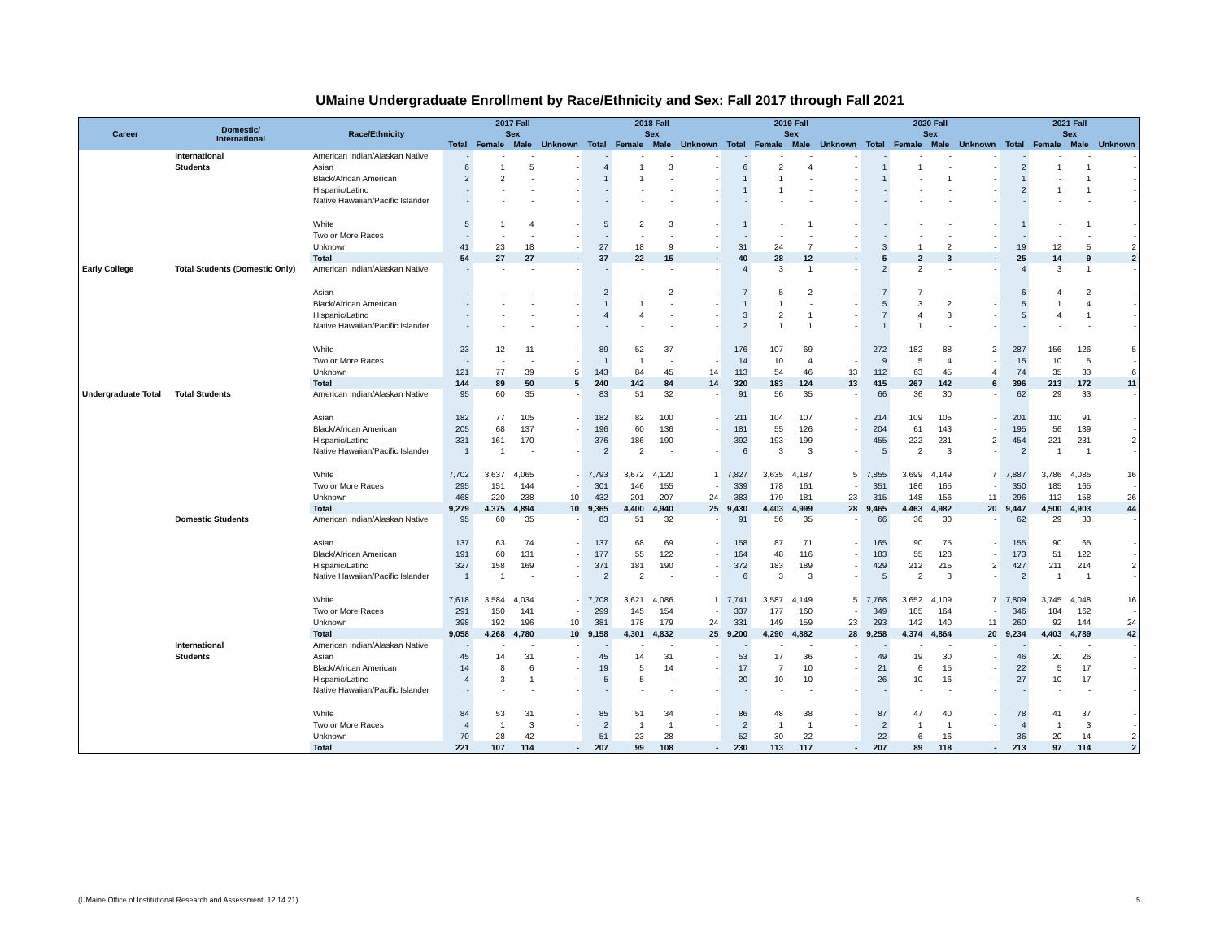UMaine Undergraduate Enrollment by Race/Ethnicity and Sex: Fall 2017 through Fall 2021
| Career | Domestic/ International | Race/Ethnicity | 2017 Fall | | | | 2018 Fall | | | | 2019 Fall | | | | 2020 Fall | | | | 2021 Fall | | | |
| --- | --- | --- | --- | --- | --- | --- | --- | --- | --- | --- | --- | --- | --- | --- | --- | --- | --- | --- | --- | --- | --- | --- |
| | | | Sex | | | | Sex | | | | Sex | | | | Sex | | | | Sex | | | |
| | | | Total | Female | Male | Unknown | Total | Female | Male | Unknown | Total | Female | Male | Unknown | Total | Female | Male | Unknown | Total | Female | Male | Unknown |
| | International | American Indian/Alaskan Native | - | - | - | - | - | - | - | - | - | - | - | - | - | - | - | - | - | - | - | - |
| | Students | Asian | 6 | 1 | 5 | - | 4 | 1 | 3 | - | 6 | 2 | 4 | - | 1 | 1 | - | - | 2 | 1 | 1 | - |
| | | Black/African American | 2 | 2 | - | - | 1 | 1 | - | - | 1 | 1 | - | - | 1 | - | 1 | - | 1 | - | 1 | - |
| | | Hispanic/Latino | - | - | - | - | - | - | - | - | 1 | 1 | - | - | - | - | - | - | 2 | 1 | 1 | - |
| | | Native Hawaiian/Pacific Islander | - | - | - | - | - | - | - | - | - | - | - | - | - | - | - | - | - | - | - | - |
| | | White | 5 | 1 | 4 | - | 5 | 2 | 3 | - | 1 | - | 1 | - | - | - | - | - | 1 | - | 1 | - |
| | | Two or More Races | - | - | - | - | - | - | - | - | - | - | - | - | - | - | - | - | - | - | - | - |
| | | Unknown | 41 | 23 | 18 | - | 27 | 18 | 9 | - | 31 | 24 | 7 | - | 3 | 1 | 2 | - | 19 | 12 | 5 | 2 |
| | | Total | 54 | 27 | 27 | - | 37 | 22 | 15 | - | 40 | 28 | 12 | - | 5 | 2 | 3 | - | 25 | 14 | 9 | 2 |
| Early College | Total Students (Domestic Only) | American Indian/Alaskan Native | - | - | - | - | - | - | - | - | 4 | 3 | 1 | - | 2 | 2 | - | - | 4 | 3 | 1 | - |
| | | Asian | - | - | - | - | 2 | - | 2 | - | 7 | 5 | 2 | - | 7 | 7 | - | - | 6 | 4 | 2 | - |
| | | Black/African American | - | - | - | - | 1 | 1 | - | - | 1 | 1 | - | - | 5 | 3 | 2 | - | 5 | 1 | 4 | - |
| | | Hispanic/Latino | - | - | - | - | 4 | 4 | - | - | 3 | 2 | 1 | - | 7 | 4 | 3 | - | 5 | 4 | 1 | - |
| | | Native Hawaiian/Pacific Islander | - | - | - | - | - | - | - | - | 2 | 1 | 1 | - | 1 | 1 | - | - | - | - | - | - |
| | | White | 23 | 12 | 11 | - | 89 | 52 | 37 | - | 176 | 107 | 69 | - | 272 | 182 | 88 | 2 | 287 | 156 | 126 | 5 |
| | | Two or More Races | - | - | - | - | 1 | 1 | - | - | 14 | 10 | 4 | - | 9 | 5 | 4 | - | 15 | 10 | 5 | - |
| | | Unknown | 121 | 77 | 39 | 5 | 143 | 84 | 45 | 14 | 113 | 54 | 46 | 13 | 112 | 63 | 45 | 4 | 74 | 35 | 33 | 6 |
| | | Total | 144 | 89 | 50 | 5 | 240 | 142 | 84 | 14 | 320 | 183 | 124 | 13 | 415 | 267 | 142 | 6 | 396 | 213 | 172 | 11 |
| Undergraduate Total | Total Students | American Indian/Alaskan Native | 95 | 60 | 35 | - | 83 | 51 | 32 | - | 91 | 56 | 35 | - | 66 | 36 | 30 | - | 62 | 29 | 33 | - |
| | | Asian | 182 | 77 | 105 | - | 182 | 82 | 100 | - | 211 | 104 | 107 | - | 214 | 109 | 105 | - | 201 | 110 | 91 | - |
| | | Black/African American | 205 | 68 | 137 | - | 196 | 60 | 136 | - | 181 | 55 | 126 | - | 204 | 61 | 143 | - | 195 | 56 | 139 | - |
| | | Hispanic/Latino | 331 | 161 | 170 | - | 376 | 186 | 190 | - | 392 | 193 | 199 | - | 455 | 222 | 231 | 2 | 454 | 221 | 231 | 2 |
| | | Native Hawaiian/Pacific Islander | 1 | 1 | - | - | 2 | 2 | - | - | 6 | 3 | 3 | - | 5 | 2 | 3 | - | 2 | 1 | 1 | - |
| | | White | 7,702 | 3,637 | 4,065 | - | 7,793 | 3,672 | 4,120 | 1 | 7,827 | 3,635 | 4,187 | 5 | 7,855 | 3,699 | 4,149 | 7 | 7,887 | 3,786 | 4,085 | 16 |
| | | Two or More Races | 295 | 151 | 144 | - | 301 | 146 | 155 | - | 339 | 178 | 161 | - | 351 | 186 | 165 | - | 350 | 185 | 165 | - |
| | | Unknown | 468 | 220 | 238 | 10 | 432 | 201 | 207 | 24 | 383 | 179 | 181 | 23 | 315 | 148 | 156 | 11 | 296 | 112 | 158 | 26 |
| | | Total | 9,279 | 4,375 | 4,894 | 10 | 9,365 | 4,400 | 4,940 | 25 | 9,430 | 4,403 | 4,999 | 28 | 9,465 | 4,463 | 4,982 | 20 | 9,447 | 4,500 | 4,903 | 44 |
| | Domestic Students | American Indian/Alaskan Native | 95 | 60 | 35 | - | 83 | 51 | 32 | - | 91 | 56 | 35 | - | 66 | 36 | 30 | - | 62 | 29 | 33 | - |
| | | Asian | 137 | 63 | 74 | - | 137 | 68 | 69 | - | 158 | 87 | 71 | - | 165 | 90 | 75 | - | 155 | 90 | 65 | - |
| | | Black/African American | 191 | 60 | 131 | - | 177 | 55 | 122 | - | 164 | 48 | 116 | - | 183 | 55 | 128 | - | 173 | 51 | 122 | - |
| | | Hispanic/Latino | 327 | 158 | 169 | - | 371 | 181 | 190 | - | 372 | 183 | 189 | - | 429 | 212 | 215 | 2 | 427 | 211 | 214 | 2 |
| | | Native Hawaiian/Pacific Islander | 1 | 1 | - | - | 2 | 2 | - | - | 6 | 3 | 3 | - | 5 | 2 | 3 | - | 2 | 1 | 1 | - |
| | | White | 7,618 | 3,584 | 4,034 | - | 7,708 | 3,621 | 4,086 | 1 | 7,741 | 3,587 | 4,149 | 5 | 7,768 | 3,652 | 4,109 | 7 | 7,809 | 3,745 | 4,048 | 16 |
| | | Two or More Races | 291 | 150 | 141 | - | 299 | 145 | 154 | - | 337 | 177 | 160 | - | 349 | 185 | 164 | - | 346 | 184 | 162 | - |
| | | Unknown | 398 | 192 | 196 | 10 | 381 | 178 | 179 | 24 | 331 | 149 | 159 | 23 | 293 | 142 | 140 | 11 | 260 | 92 | 144 | 24 |
| | | Total | 9,058 | 4,268 | 4,780 | 10 | 9,158 | 4,301 | 4,832 | 25 | 9,200 | 4,290 | 4,882 | 28 | 9,258 | 4,374 | 4,864 | 20 | 9,234 | 4,403 | 4,789 | 42 |
| | International | American Indian/Alaskan Native | - | - | - | - | - | - | - | - | - | - | - | - | - | - | - | - | - | - | - | - |
| | Students | Asian | 45 | 14 | 31 | - | 45 | 14 | 31 | - | 53 | 17 | 36 | - | 49 | 19 | 30 | - | 46 | 20 | 26 | - |
| | | Black/African American | 14 | 8 | 6 | - | 19 | 5 | 14 | - | 17 | 7 | 10 | - | 21 | 6 | 15 | - | 22 | 5 | 17 | - |
| | | Hispanic/Latino | 4 | 3 | 1 | - | 5 | 5 | - | - | 20 | 10 | 10 | - | 26 | 10 | 16 | - | 27 | 10 | 17 | - |
| | | Native Hawaiian/Pacific Islander | - | - | - | - | - | - | - | - | - | - | - | - | - | - | - | - | - | - | - | - |
| | | White | 84 | 53 | 31 | - | 85 | 51 | 34 | - | 86 | 48 | 38 | - | 87 | 47 | 40 | - | 78 | 41 | 37 | - |
| | | Two or More Races | 4 | 1 | 3 | - | 2 | 1 | 1 | - | 2 | 1 | 1 | - | 2 | 1 | 1 | - | 4 | 1 | 3 | - |
| | | Unknown | 70 | 28 | 42 | - | 51 | 23 | 28 | - | 52 | 30 | 22 | - | 22 | 6 | 16 | - | 36 | 20 | 14 | 2 |
| | | Total | 221 | 107 | 114 | - | 207 | 99 | 108 | - | 230 | 113 | 117 | - | 207 | 89 | 118 | - | 213 | 97 | 114 | 2 |
(UMaine Office of Institutional Research and Assessment, 12.14.21) 5